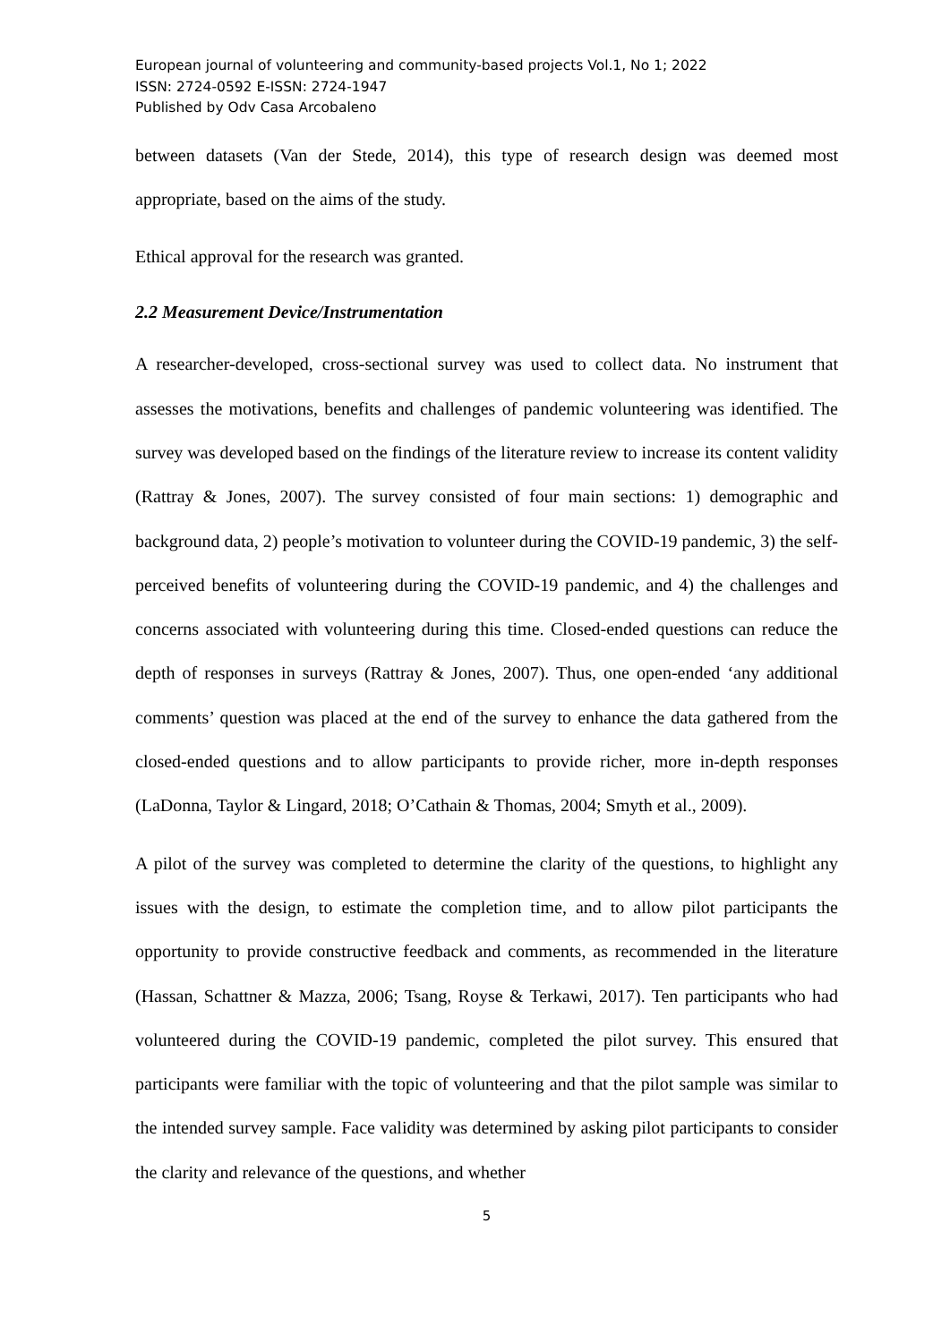European journal of volunteering and community-based projects Vol.1, No 1; 2022
ISSN: 2724-0592 E-ISSN: 2724-1947
Published by Odv Casa Arcobaleno
between datasets (Van der Stede, 2014), this type of research design was deemed most appropriate, based on the aims of the study.
Ethical approval for the research was granted.
2.2 Measurement Device/Instrumentation
A researcher-developed, cross-sectional survey was used to collect data. No instrument that assesses the motivations, benefits and challenges of pandemic volunteering was identified. The survey was developed based on the findings of the literature review to increase its content validity (Rattray & Jones, 2007). The survey consisted of four main sections: 1) demographic and background data, 2) people’s motivation to volunteer during the COVID-19 pandemic, 3) the self-perceived benefits of volunteering during the COVID-19 pandemic, and 4) the challenges and concerns associated with volunteering during this time. Closed-ended questions can reduce the depth of responses in surveys (Rattray & Jones, 2007). Thus, one open-ended ‘any additional comments’ question was placed at the end of the survey to enhance the data gathered from the closed-ended questions and to allow participants to provide richer, more in-depth responses (LaDonna, Taylor & Lingard, 2018; O’Cathain & Thomas, 2004; Smyth et al., 2009).
A pilot of the survey was completed to determine the clarity of the questions, to highlight any issues with the design, to estimate the completion time, and to allow pilot participants the opportunity to provide constructive feedback and comments, as recommended in the literature (Hassan, Schattner & Mazza, 2006; Tsang, Royse & Terkawi, 2017). Ten participants who had volunteered during the COVID-19 pandemic, completed the pilot survey. This ensured that participants were familiar with the topic of volunteering and that the pilot sample was similar to the intended survey sample. Face validity was determined by asking pilot participants to consider the clarity and relevance of the questions, and whether
5